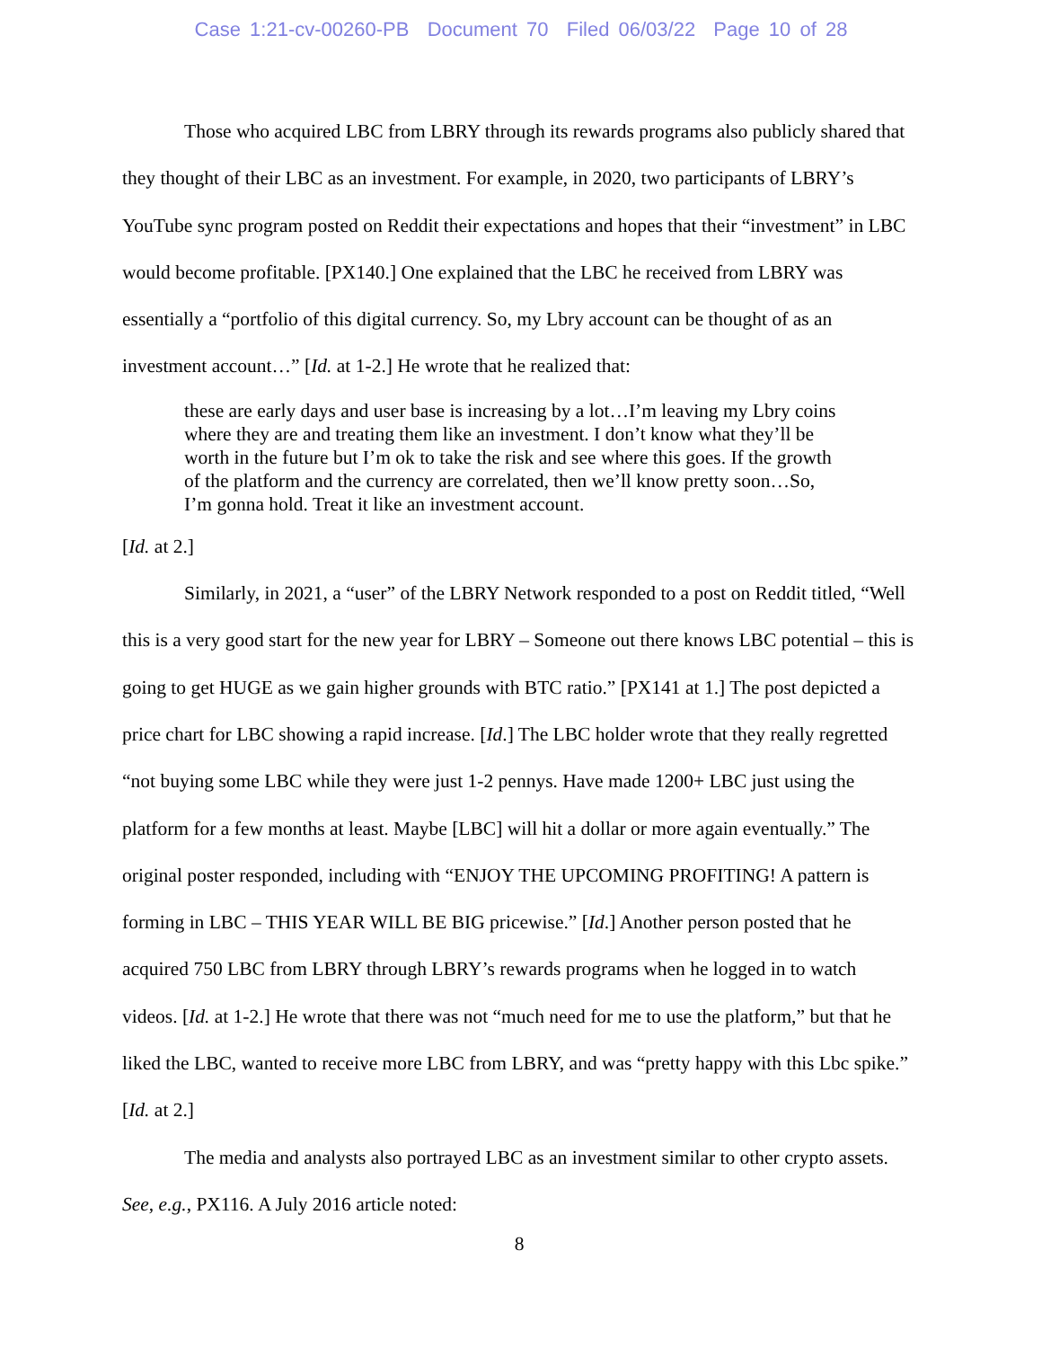Case 1:21-cv-00260-PB Document 70 Filed 06/03/22 Page 10 of 28
Those who acquired LBC from LBRY through its rewards programs also publicly shared that they thought of their LBC as an investment. For example, in 2020, two participants of LBRY’s YouTube sync program posted on Reddit their expectations and hopes that their “investment” in LBC would become profitable. [PX140.] One explained that the LBC he received from LBRY was essentially a “portfolio of this digital currency. So, my Lbry account can be thought of as an investment account…” [Id. at 1-2.] He wrote that he realized that:
these are early days and user base is increasing by a lot…I’m leaving my Lbry coins where they are and treating them like an investment. I don’t know what they’ll be worth in the future but I’m ok to take the risk and see where this goes. If the growth of the platform and the currency are correlated, then we’ll know pretty soon…So, I’m gonna hold. Treat it like an investment account.
[Id. at 2.]
Similarly, in 2021, a “user” of the LBRY Network responded to a post on Reddit titled, “Well this is a very good start for the new year for LBRY – Someone out there knows LBC potential – this is going to get HUGE as we gain higher grounds with BTC ratio.” [PX141 at 1.] The post depicted a price chart for LBC showing a rapid increase. [Id.] The LBC holder wrote that they really regretted “not buying some LBC while they were just 1-2 pennys. Have made 1200+ LBC just using the platform for a few months at least. Maybe [LBC] will hit a dollar or more again eventually.” The original poster responded, including with “ENJOY THE UPCOMING PROFITING! A pattern is forming in LBC – THIS YEAR WILL BE BIG pricewise.” [Id.] Another person posted that he acquired 750 LBC from LBRY through LBRY’s rewards programs when he logged in to watch videos. [Id. at 1-2.] He wrote that there was not “much need for me to use the platform,” but that he liked the LBC, wanted to receive more LBC from LBRY, and was “pretty happy with this Lbc spike.” [Id. at 2.]
The media and analysts also portrayed LBC as an investment similar to other crypto assets. See, e.g., PX116. A July 2016 article noted:
8